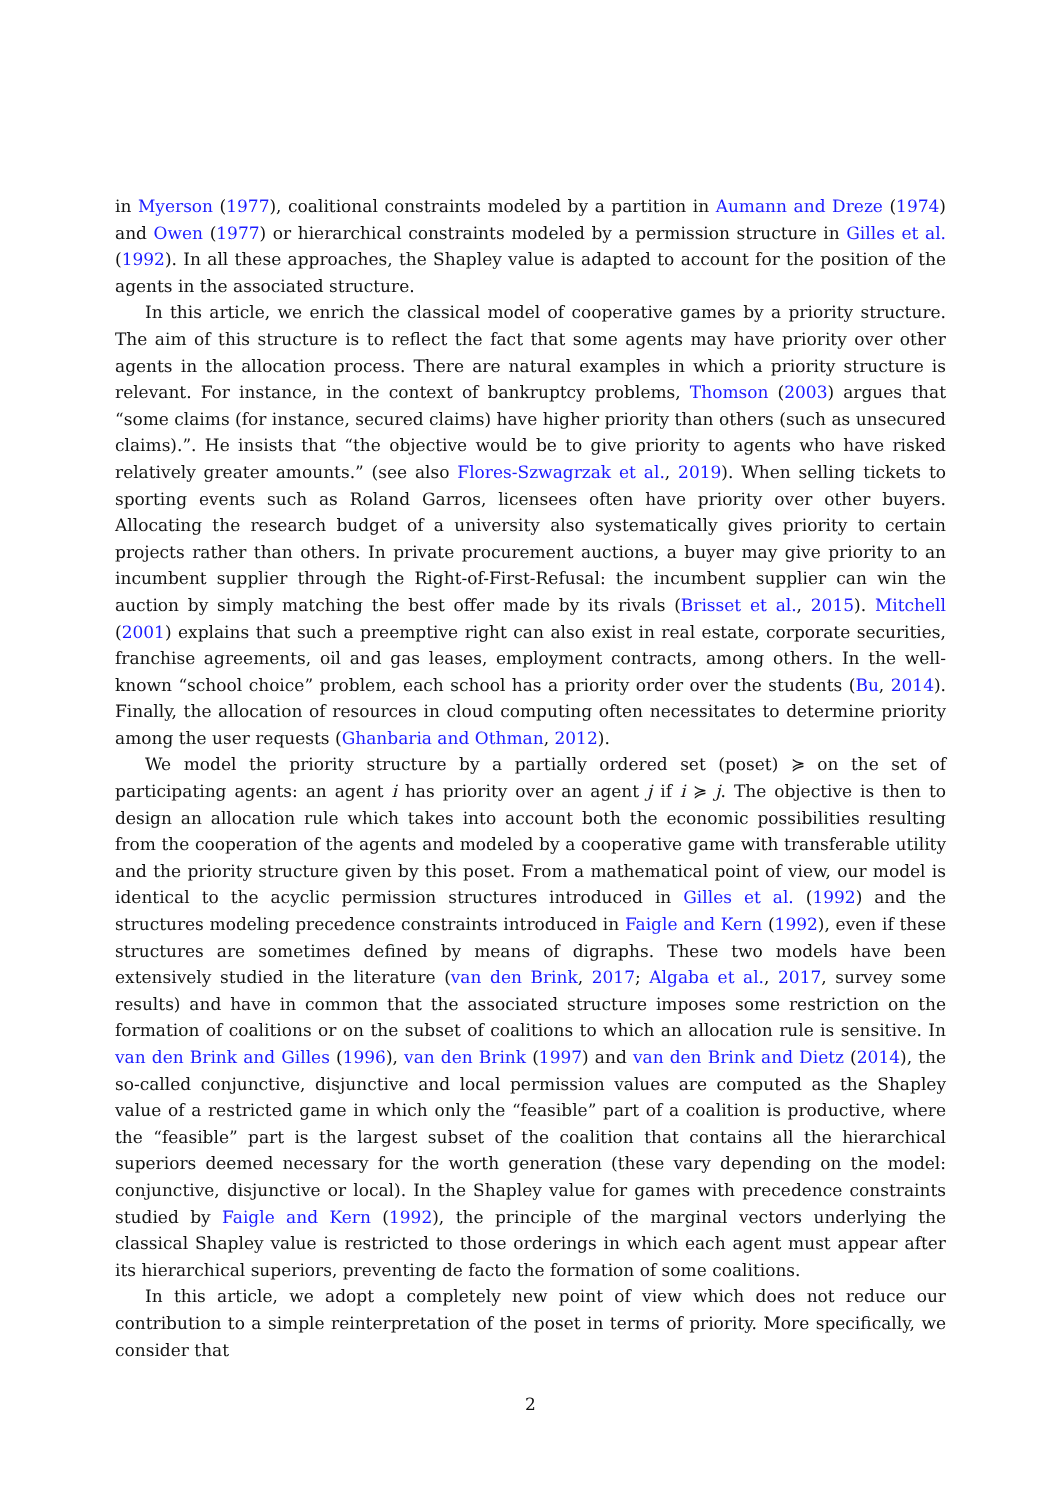in Myerson (1977), coalitional constraints modeled by a partition in Aumann and Dreze (1974) and Owen (1977) or hierarchical constraints modeled by a permission structure in Gilles et al. (1992). In all these approaches, the Shapley value is adapted to account for the position of the agents in the associated structure.
In this article, we enrich the classical model of cooperative games by a priority structure. The aim of this structure is to reflect the fact that some agents may have priority over other agents in the allocation process. There are natural examples in which a priority structure is relevant. For instance, in the context of bankruptcy problems, Thomson (2003) argues that “some claims (for instance, secured claims) have higher priority than others (such as unsecured claims).”. He insists that “the objective would be to give priority to agents who have risked relatively greater amounts.” (see also Flores-Szwagrzak et al., 2019). When selling tickets to sporting events such as Roland Garros, licensees often have priority over other buyers. Allocating the research budget of a university also systematically gives priority to certain projects rather than others. In private procurement auctions, a buyer may give priority to an incumbent supplier through the Right-of-First-Refusal: the incumbent supplier can win the auction by simply matching the best offer made by its rivals (Brisset et al., 2015). Mitchell (2001) explains that such a preemptive right can also exist in real estate, corporate securities, franchise agreements, oil and gas leases, employment contracts, among others. In the well-known “school choice” problem, each school has a priority order over the students (Bu, 2014). Finally, the allocation of resources in cloud computing often necessitates to determine priority among the user requests (Ghanbaria and Othman, 2012).
We model the priority structure by a partially ordered set (poset) ≽ on the set of participating agents: an agent i has priority over an agent j if i ≽ j. The objective is then to design an allocation rule which takes into account both the economic possibilities resulting from the cooperation of the agents and modeled by a cooperative game with transferable utility and the priority structure given by this poset. From a mathematical point of view, our model is identical to the acyclic permission structures introduced in Gilles et al. (1992) and the structures modeling precedence constraints introduced in Faigle and Kern (1992), even if these structures are sometimes defined by means of digraphs. These two models have been extensively studied in the literature (van den Brink, 2017; Algaba et al., 2017, survey some results) and have in common that the associated structure imposes some restriction on the formation of coalitions or on the subset of coalitions to which an allocation rule is sensitive. In van den Brink and Gilles (1996), van den Brink (1997) and van den Brink and Dietz (2014), the so-called conjunctive, disjunctive and local permission values are computed as the Shapley value of a restricted game in which only the “feasible” part of a coalition is productive, where the “feasible” part is the largest subset of the coalition that contains all the hierarchical superiors deemed necessary for the worth generation (these vary depending on the model: conjunctive, disjunctive or local). In the Shapley value for games with precedence constraints studied by Faigle and Kern (1992), the principle of the marginal vectors underlying the classical Shapley value is restricted to those orderings in which each agent must appear after its hierarchical superiors, preventing de facto the formation of some coalitions.
In this article, we adopt a completely new point of view which does not reduce our contribution to a simple reinterpretation of the poset in terms of priority. More specifically, we consider that
2